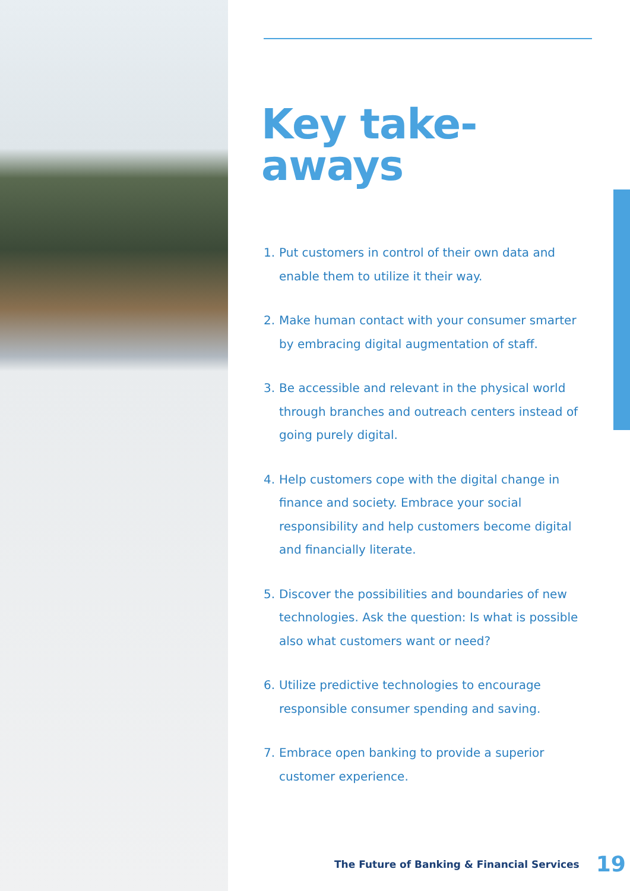Key take-aways
1. Put customers in control of their own data and enable them to utilize it their way.
2. Make human contact with your consumer smarter by embracing digital augmentation of staff.
3. Be accessible and relevant in the physical world through branches and outreach centers instead of going purely digital.
4. Help customers cope with the digital change in finance and society. Embrace your social responsibility and help customers become digital and financially literate.
5. Discover the possibilities and boundaries of new technologies. Ask the question: Is what is possible also what customers want or need?
6. Utilize predictive technologies to encourage responsible consumer spending and saving.
7. Embrace open banking to provide a superior customer experience.
The Future of Banking & Financial Services 19